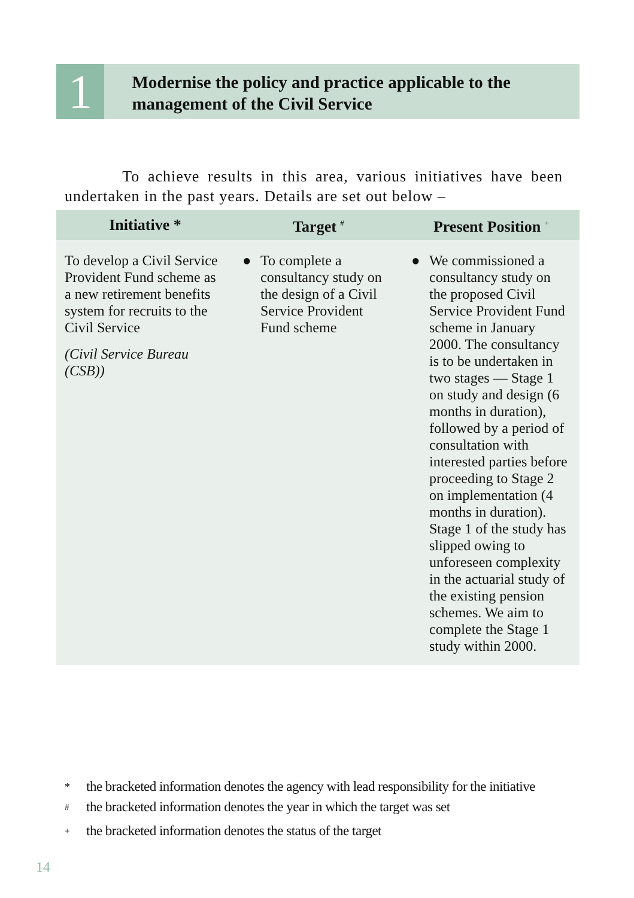1
Modernise the policy and practice applicable to the management of the Civil Service
To achieve results in this area, various initiatives have been undertaken in the past years. Details are set out below –
| Initiative * | Target <sup>#</sup> | Present Position <sup>+</sup> |
| --- | --- | --- |
| To develop a Civil Service Provident Fund scheme as a new retirement benefits system for recruits to the Civil Service (Civil Service Bureau (CSB)) | ● To complete a consultancy study on the design of a Civil Service Provident Fund scheme | ● We commissioned a consultancy study on the proposed Civil Service Provident Fund scheme in January 2000. The consultancy is to be undertaken in two stages — Stage 1 on study and design (6 months in duration), followed by a period of consultation with interested parties before proceeding to Stage 2 on implementation (4 months in duration). Stage 1 of the study has slipped owing to unforeseen complexity in the actuarial study of the existing pension schemes. We aim to complete the Stage 1 study within 2000. |
* the bracketed information denotes the agency with lead responsibility for the initiative
<sup>#</sup> the bracketed information denotes the year in which the target was set
<sup>+</sup> the bracketed information denotes the status of the target
14